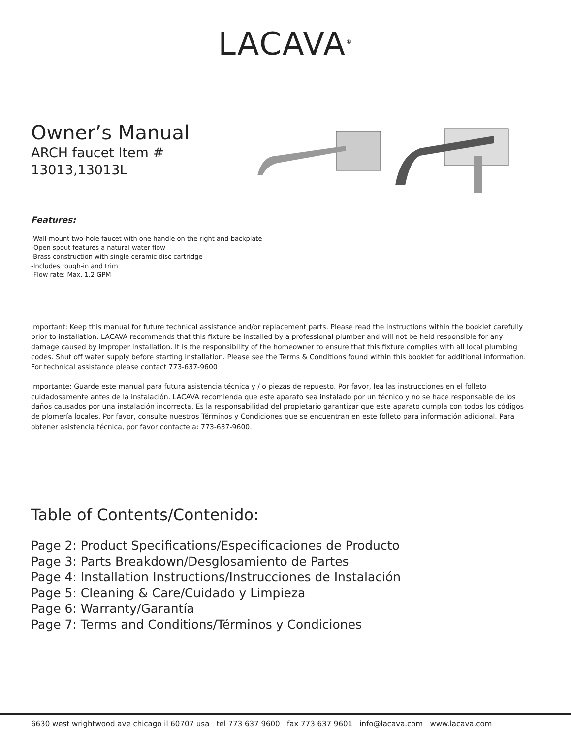LACAVA<sup>®</sup>
Owner’s Manual
ARCH faucet Item #
13013,13013L
Features:
-Wall-mount two-hole faucet with one handle on the right and backplate
-Open spout features a natural water flow
-Brass construction with single ceramic disc cartridge
-Includes rough-in and trim
-Flow rate: Max. 1.2 GPM
Important: Keep this manual for future technical assistance and/or replacement parts. Please read the instructions within the booklet carefully prior to installation. LACAVA recommends that this fixture be installed by a professional plumber and will not be held responsible for any damage caused by improper installation. It is the responsibility of the homeowner to ensure that this fixture complies with all local plumbing codes. Shut off water supply before starting installation. Please see the Terms & Conditions found within this booklet for additional information. For technical assistance please contact 773-637-9600
Importante: Guarde este manual para futura asistencia técnica y / o piezas de repuesto. Por favor, lea las instrucciones en el folleto cuidadosamente antes de la instalación. LACAVA recomienda que este aparato sea instalado por un técnico y no se hace responsable de los daños causados por una instalación incorrecta. Es la responsabilidad del propietario garantizar que este aparato cumpla con todos los códigos de plomería locales. Por favor, consulte nuestros Términos y Condiciones que se encuentran en este folleto para información adicional. Para obtener asistencia técnica, por favor contacte a: 773-637-9600.
Table of Contents/Contenido:
Page 2: Product Specifications/Especificaciones de Producto
Page 3: Parts Breakdown/Desglosamiento de Partes
Page 4: Installation Instructions/Instrucciones de Instalación
Page 5: Cleaning & Care/Cuidado y Limpieza
Page 6: Warranty/Garantía
Page 7: Terms and Conditions/Términos y Condiciones
6630 west wrightwood ave chicago il 60707 usa tel 773 637 9600 fax 773 637 9601 info@lacava.com www.lacava.com